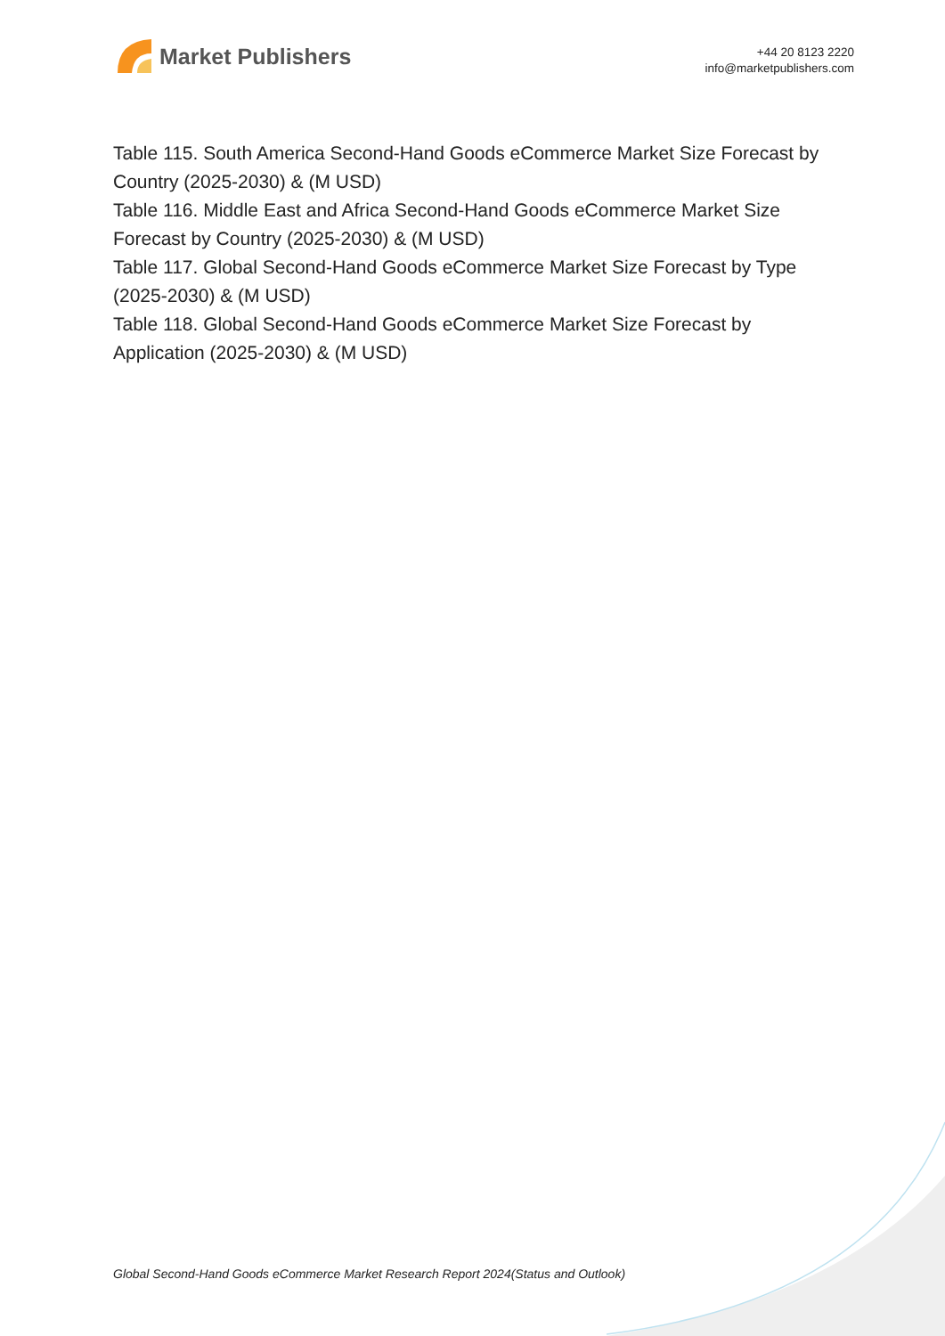Market Publishers
+44 20 8123 2220
info@marketpublishers.com
Table 115. South America Second-Hand Goods eCommerce Market Size Forecast by Country (2025-2030) & (M USD)
Table 116. Middle East and Africa Second-Hand Goods eCommerce Market Size Forecast by Country (2025-2030) & (M USD)
Table 117. Global Second-Hand Goods eCommerce Market Size Forecast by Type (2025-2030) & (M USD)
Table 118. Global Second-Hand Goods eCommerce Market Size Forecast by Application (2025-2030) & (M USD)
Global Second-Hand Goods eCommerce Market Research Report 2024(Status and Outlook)